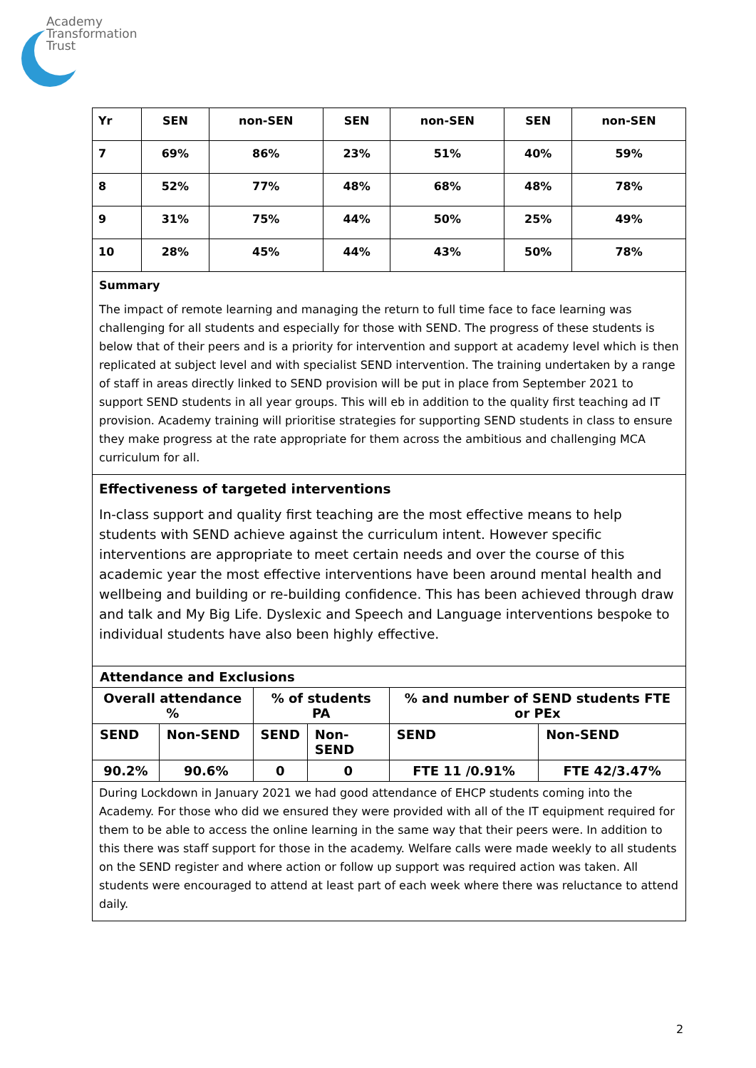Academy
Transformation
Trust
| Yr | SEN | non-SEN | SEN | non-SEN | SEN | non-SEN |
| 7 | 69% | 86% | 23% | 51% | 40% | 59% |
| 8 | 52% | 77% | 48% | 68% | 48% | 78% |
| 9 | 31% | 75% | 44% | 50% | 25% | 49% |
| 10 | 28% | 45% | 44% | 43% | 50% | 78% |
Summary
The impact of remote learning and managing the return to full time face to face learning was challenging for all students and especially for those with SEND. The progress of these students is below that of their peers and is a priority for intervention and support at academy level which is then replicated at subject level and with specialist SEND intervention. The training undertaken by a range of staff in areas directly linked to SEND provision will be put in place from September 2021 to support SEND students in all year groups. This will eb in addition to the quality first teaching ad IT provision. Academy training will prioritise strategies for supporting SEND students in class to ensure they make progress at the rate appropriate for them across the ambitious and challenging MCA curriculum for all.
Effectiveness of targeted interventions
In-class support and quality first teaching are the most effective means to help students with SEND achieve against the curriculum intent. However specific interventions are appropriate to meet certain needs and over the course of this academic year the most effective interventions have been around mental health and wellbeing and building or re-building confidence. This has been achieved through draw and talk and My Big Life. Dyslexic and Speech and Language interventions bespoke to individual students have also been highly effective.
| Attendance and Exclusions | | | | | |
| Overall attendance % | | % of students PA | | % and number of SEND students FTE or PEx | |
| SEND | Non-SEND | SEND | Non-SEND | SEND | Non-SEND |
| 90.2% | 90.6% | 0 | 0 | FTE 11 /0.91% | FTE 42/3.47% |
During Lockdown in January 2021 we had good attendance of EHCP students coming into the Academy. For those who did we ensured they were provided with all of the IT equipment required for them to be able to access the online learning in the same way that their peers were. In addition to this there was staff support for those in the academy. Welfare calls were made weekly to all students on the SEND register and where action or follow up support was required action was taken. All students were encouraged to attend at least part of each week where there was reluctance to attend daily.
2